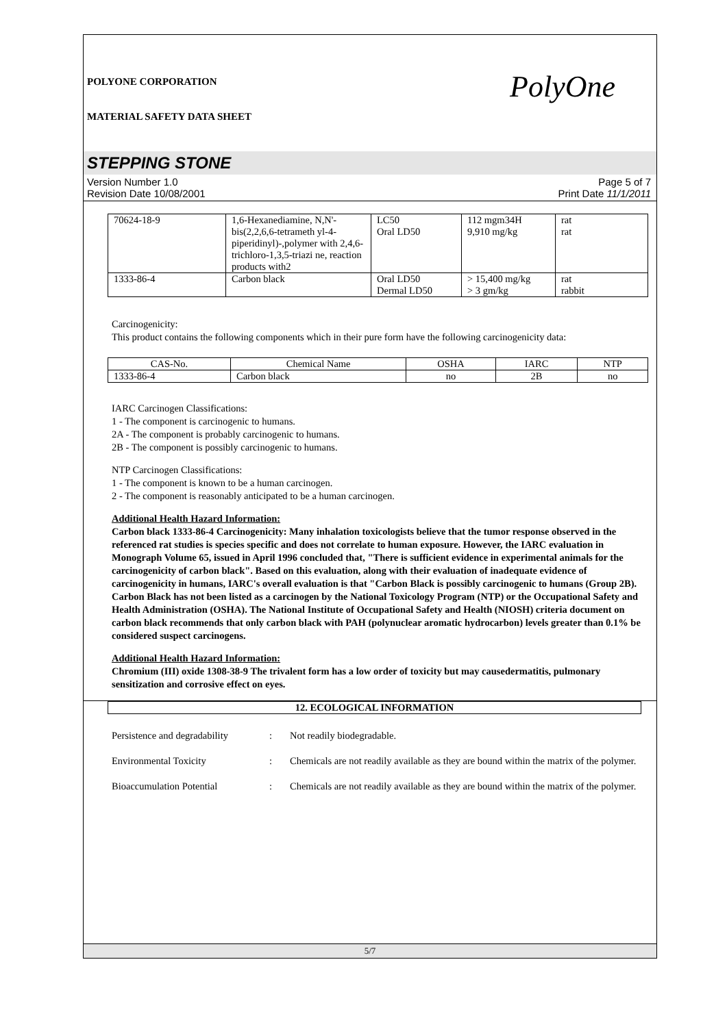POLYONE CORPORATION
MATERIAL SAFETY DATA SHEET
PolyOne
STEPPING STONE
Version Number 1.0
Revision Date 10/08/2001
Page 5 of 7
Print Date 11/1/2011
| 70624-18-9 | 1,6-Hexanediamine, N,N'-bis(2,2,6,6-tetrameth yl-4-piperidinyl)-,polymer with 2,4,6-trichloro-1,3,5-triazi ne, reaction products with2 | LC50 Oral LD50 | 112 mgm34H 9,910 mg/kg | rat rat |
| 1333-86-4 | Carbon black | Oral LD50 Dermal LD50 | > 15,400 mg/kg > 3 gm/kg | rat rabbit |
Carcinogenicity:
This product contains the following components which in their pure form have the following carcinogenicity data:
| CAS-No. | Chemical Name | OSHA | IARC | NTP |
| --- | --- | --- | --- | --- |
| 1333-86-4 | Carbon black | no | 2B | no |
IARC Carcinogen Classifications:
1 - The component is carcinogenic to humans.
2A - The component is probably carcinogenic to humans.
2B - The component is possibly carcinogenic to humans.
NTP Carcinogen Classifications:
1 - The component is known to be a human carcinogen.
2 - The component is reasonably anticipated to be a human carcinogen.
Additional Health Hazard Information:
Carbon black 1333-86-4 Carcinogenicity: Many inhalation toxicologists believe that the tumor response observed in the referenced rat studies is species specific and does not correlate to human exposure. However, the IARC evaluation in Monograph Volume 65, issued in April 1996 concluded that, "There is sufficient evidence in experimental animals for the carcinogenicity of carbon black". Based on this evaluation, along with their evaluation of inadequate evidence of carcinogenicity in humans, IARC's overall evaluation is that "Carbon Black is possibly carcinogenic to humans (Group 2B). Carbon Black has not been listed as a carcinogen by the National Toxicology Program (NTP) or the Occupational Safety and Health Administration (OSHA). The National Institute of Occupational Safety and Health (NIOSH) criteria document on carbon black recommends that only carbon black with PAH (polynuclear aromatic hydrocarbon) levels greater than 0.1% be considered suspect carcinogens.
Additional Health Hazard Information:
Chromium (III) oxide 1308-38-9 The trivalent form has a low order of toxicity but may causedermatitis, pulmonary sensitization and corrosive effect on eyes.
12. ECOLOGICAL INFORMATION
Persistence and degradability
: Not readily biodegradable.
Environmental Toxicity : Chemicals are not readily available as they are bound within the matrix of the polymer.
Bioaccumulation Potential : Chemicals are not readily available as they are bound within the matrix of the polymer.
5/7